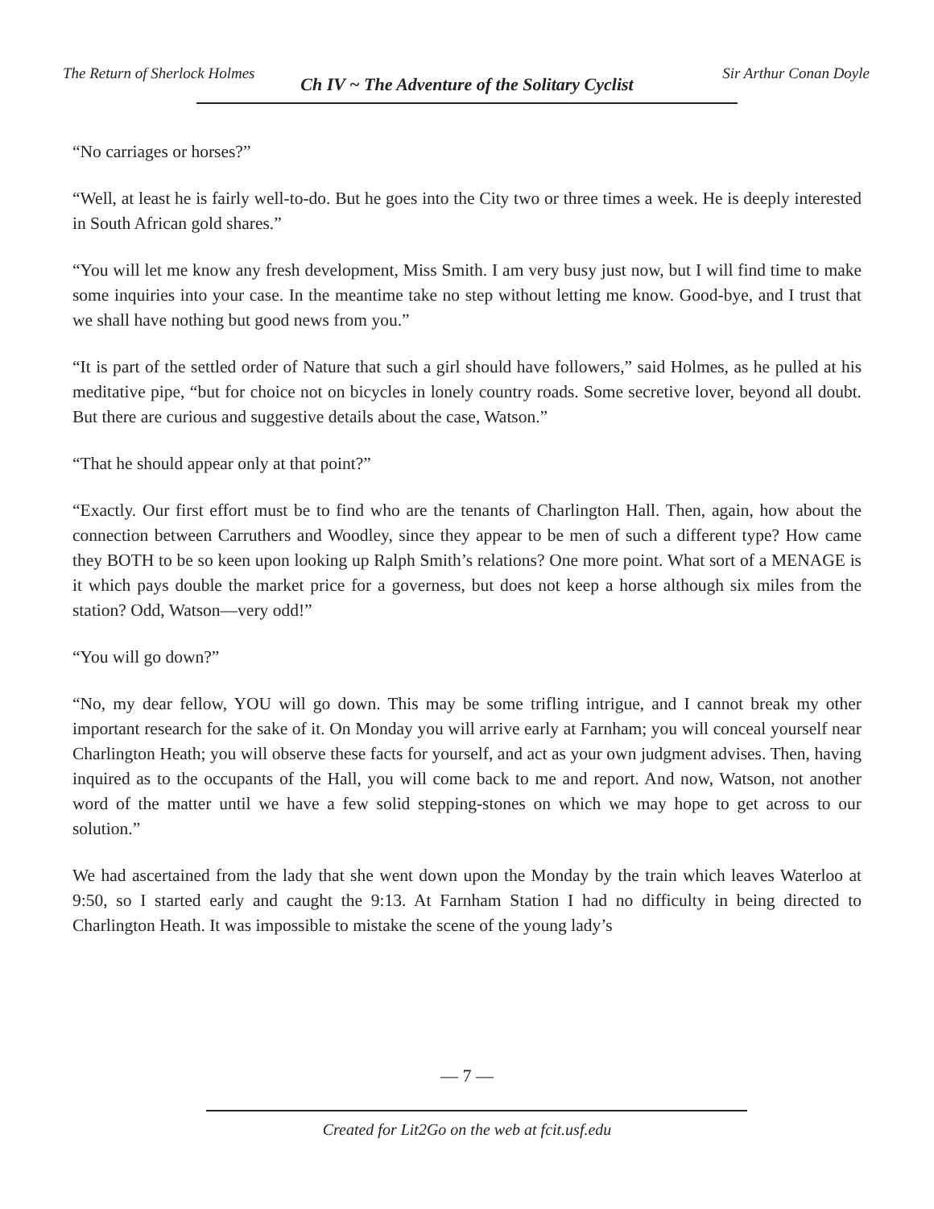The Return of Sherlock Holmes
Ch IV ~ The Adventure of the Solitary Cyclist
Sir Arthur Conan Doyle
“No carriages or horses?”
“Well, at least he is fairly well-to-do. But he goes into the City two or three times a week. He is deeply interested in South African gold shares.”
“You will let me know any fresh development, Miss Smith. I am very busy just now, but I will find time to make some inquiries into your case. In the meantime take no step without letting me know. Good-bye, and I trust that we shall have nothing but good news from you.”
“It is part of the settled order of Nature that such a girl should have followers,” said Holmes, as he pulled at his meditative pipe, “but for choice not on bicycles in lonely country roads. Some secretive lover, beyond all doubt. But there are curious and suggestive details about the case, Watson.”
“That he should appear only at that point?”
“Exactly. Our first effort must be to find who are the tenants of Charlington Hall. Then, again, how about the connection between Carruthers and Woodley, since they appear to be men of such a different type? How came they BOTH to be so keen upon looking up Ralph Smith’s relations? One more point. What sort of a MENAGE is it which pays double the market price for a governess, but does not keep a horse although six miles from the station? Odd, Watson—very odd!”
“You will go down?”
“No, my dear fellow, YOU will go down. This may be some trifling intrigue, and I cannot break my other important research for the sake of it. On Monday you will arrive early at Farnham; you will conceal yourself near Charlington Heath; you will observe these facts for yourself, and act as your own judgment advises. Then, having inquired as to the occupants of the Hall, you will come back to me and report. And now, Watson, not another word of the matter until we have a few solid stepping-stones on which we may hope to get across to our solution.”
We had ascertained from the lady that she went down upon the Monday by the train which leaves Waterloo at 9:50, so I started early and caught the 9:13. At Farnham Station I had no difficulty in being directed to Charlington Heath. It was impossible to mistake the scene of the young lady’s
— 7 —
Created for Lit2Go on the web at fcit.usf.edu